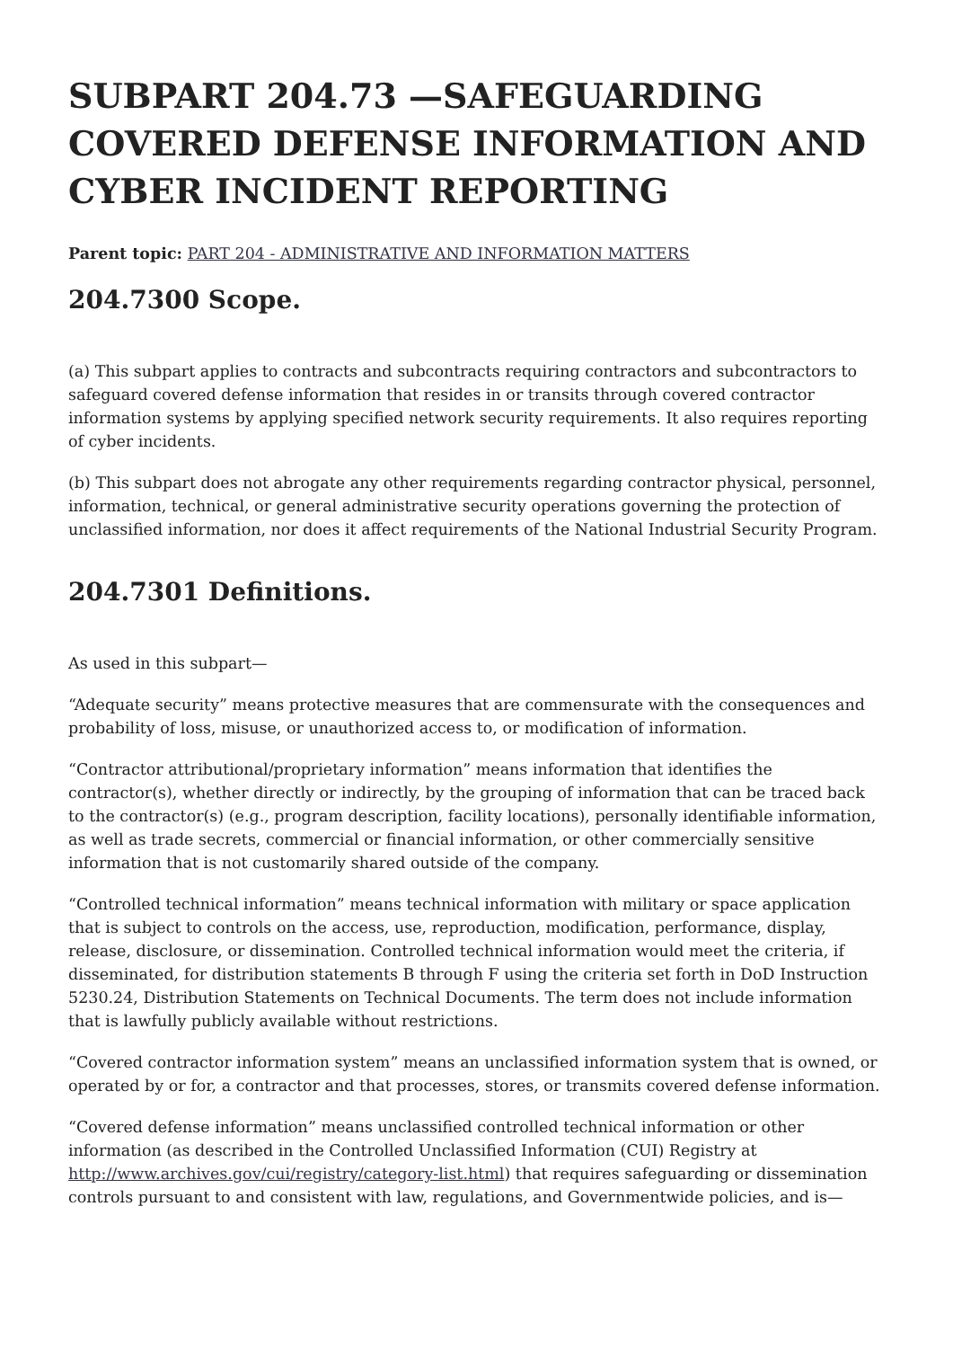SUBPART 204.73 —SAFEGUARDING COVERED DEFENSE INFORMATION AND CYBER INCIDENT REPORTING
Parent topic: PART 204 - ADMINISTRATIVE AND INFORMATION MATTERS
204.7300 Scope.
(a) This subpart applies to contracts and subcontracts requiring contractors and subcontractors to safeguard covered defense information that resides in or transits through covered contractor information systems by applying specified network security requirements. It also requires reporting of cyber incidents.
(b) This subpart does not abrogate any other requirements regarding contractor physical, personnel, information, technical, or general administrative security operations governing the protection of unclassified information, nor does it affect requirements of the National Industrial Security Program.
204.7301 Definitions.
As used in this subpart—
“Adequate security” means protective measures that are commensurate with the consequences and probability of loss, misuse, or unauthorized access to, or modification of information.
“Contractor attributional/proprietary information” means information that identifies the contractor(s), whether directly or indirectly, by the grouping of information that can be traced back to the contractor(s) (e.g., program description, facility locations), personally identifiable information, as well as trade secrets, commercial or financial information, or other commercially sensitive information that is not customarily shared outside of the company.
“Controlled technical information” means technical information with military or space application that is subject to controls on the access, use, reproduction, modification, performance, display, release, disclosure, or dissemination. Controlled technical information would meet the criteria, if disseminated, for distribution statements B through F using the criteria set forth in DoD Instruction 5230.24, Distribution Statements on Technical Documents. The term does not include information that is lawfully publicly available without restrictions.
“Covered contractor information system” means an unclassified information system that is owned, or operated by or for, a contractor and that processes, stores, or transmits covered defense information.
“Covered defense information” means unclassified controlled technical information or other information (as described in the Controlled Unclassified Information (CUI) Registry at http://www.archives.gov/cui/registry/category-list.html) that requires safeguarding or dissemination controls pursuant to and consistent with law, regulations, and Governmentwide policies, and is—